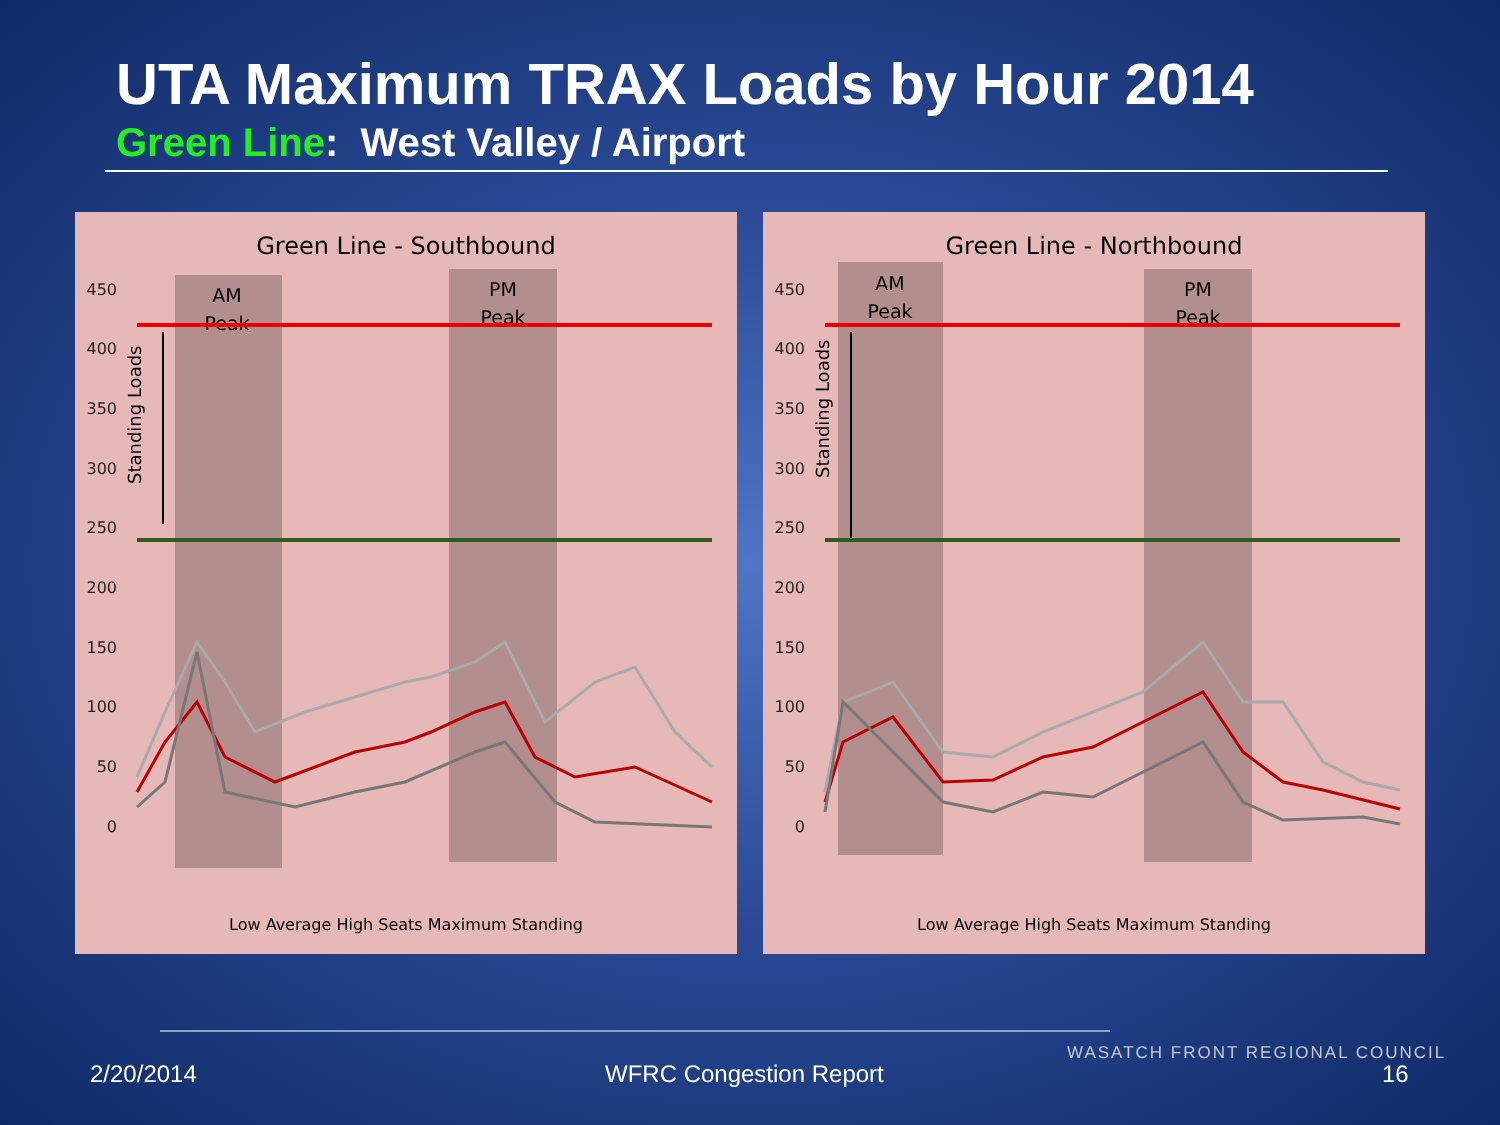UTA Maximum TRAX Loads by Hour 2014
Green Line: West Valley / Airport
Green Line - Southbound
AM
Peak
PM
Peak
450
400
350
300
250
200
150
100
50
0
Standing Loads
Low Average High Seats Maximum Standing
Green Line - Northbound
AM
Peak
PM
Peak
450
400
350
300
250
200
150
100
50
0
Standing Loads
Low Average High Seats Maximum Standing
WASATCH FRONT REGIONAL COUNCIL
2/20/2014 WFRC Congestion Report 16